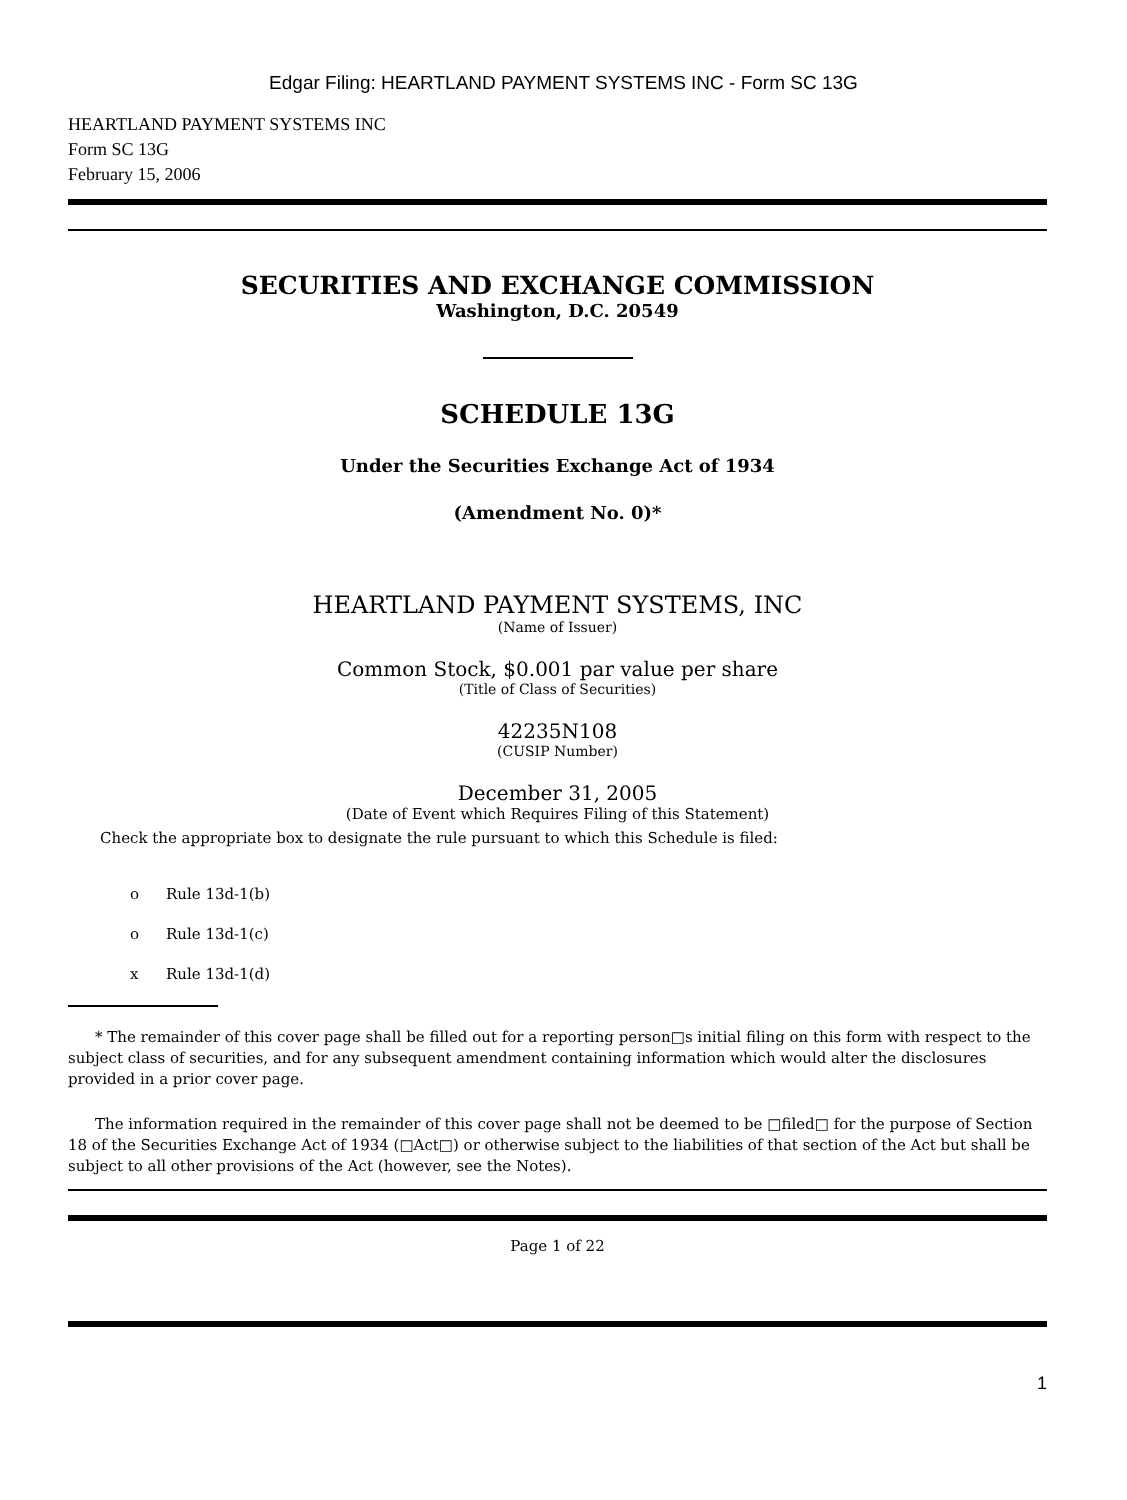Edgar Filing: HEARTLAND PAYMENT SYSTEMS INC - Form SC 13G
HEARTLAND PAYMENT SYSTEMS INC
Form SC 13G
February 15, 2006
SECURITIES AND EXCHANGE COMMISSION
Washington, D.C. 20549
SCHEDULE 13G
Under the Securities Exchange Act of 1934
(Amendment No. 0)*
HEARTLAND PAYMENT SYSTEMS, INC
(Name of Issuer)
Common Stock, $0.001 par value per share
(Title of Class of Securities)
42235N108
(CUSIP Number)
December 31, 2005
(Date of Event which Requires Filing of this Statement)
Check the appropriate box to designate the rule pursuant to which this Schedule is filed:
o Rule 13d-1(b)
o Rule 13d-1(c)
x Rule 13d-1(d)
* The remainder of this cover page shall be filled out for a reporting person□s initial filing on this form with respect to the subject class of securities, and for any subsequent amendment containing information which would alter the disclosures provided in a prior cover page.
The information required in the remainder of this cover page shall not be deemed to be □filed□ for the purpose of Section 18 of the Securities Exchange Act of 1934 (□Act□) or otherwise subject to the liabilities of that section of the Act but shall be subject to all other provisions of the Act (however, see the Notes).
Page 1 of 22
1